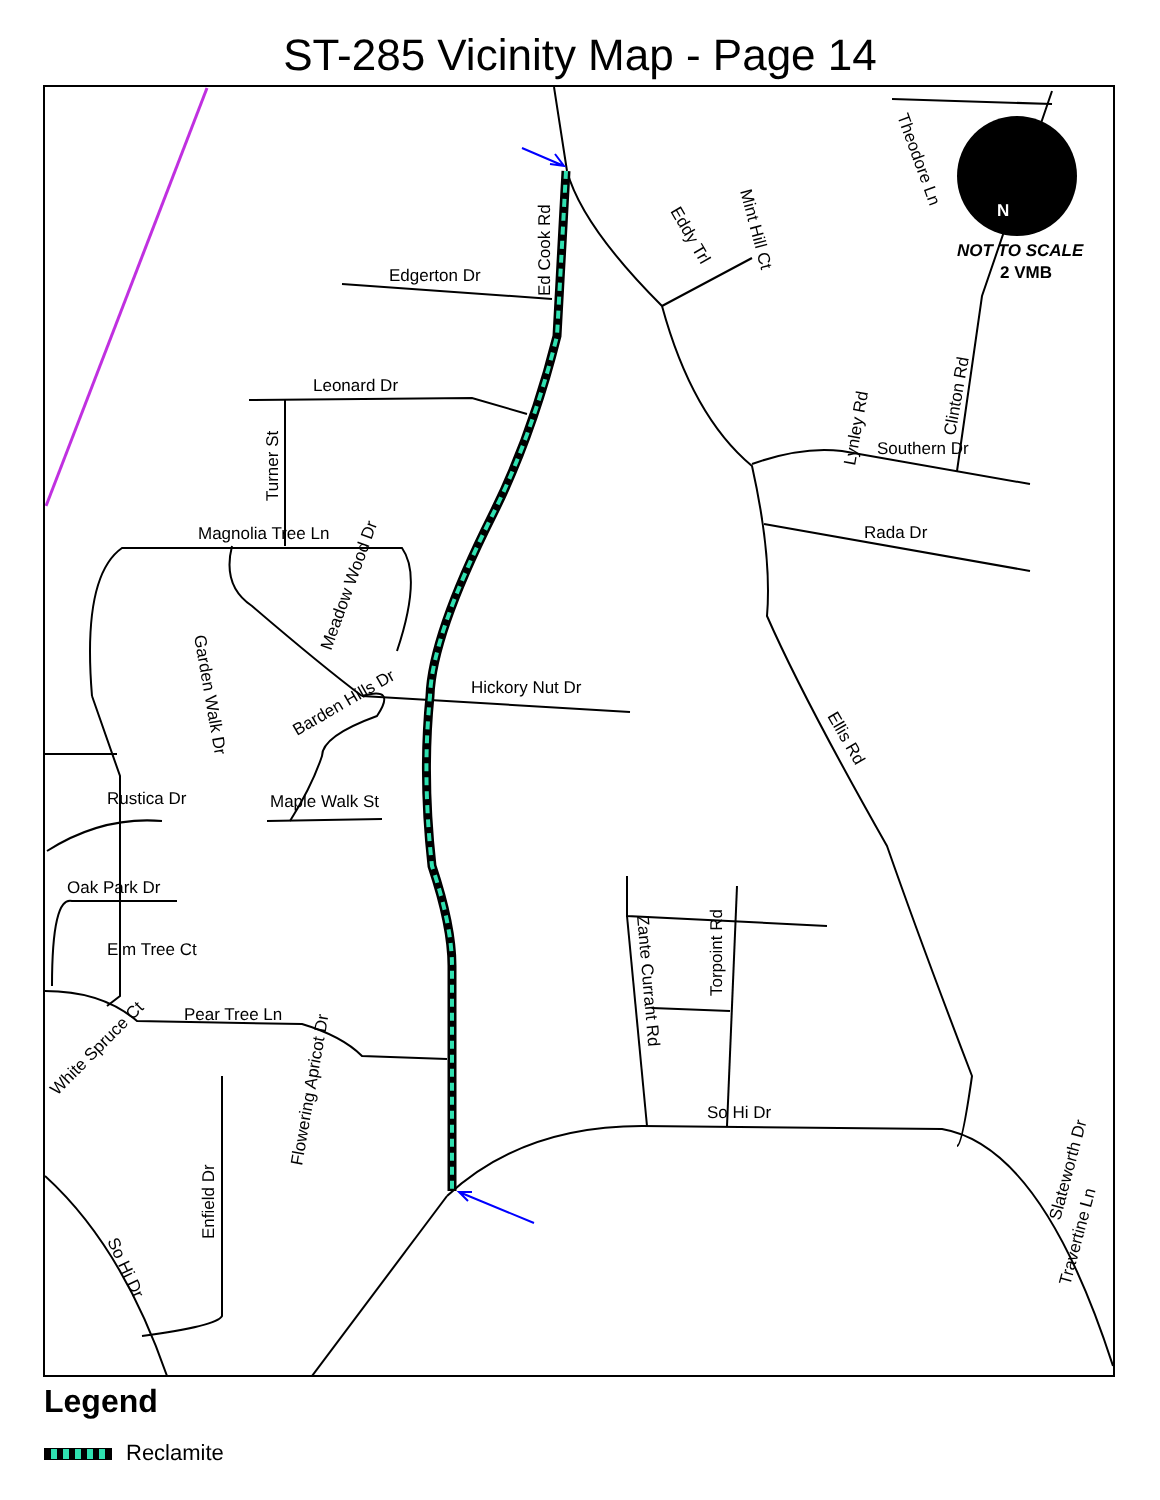ST-285 Vicinity Map - Page 14
N
NOT TO SCALE
2 VMB
Edgerton Dr
Leonard Dr
Magnolia Tree Ln
Hickory Nut Dr
Rustica Dr
Maple Walk St
Oak Park Dr
Elm Tree Ct
Pear Tree Ln
So Hi Dr
Southern Dr
Rada Dr
Ed Cook Rd
Turner St
Meadow Wood Dr
Barden Hills Dr
Garden Walk Dr
Ellis Rd
Torpoint Rd
Zante Currant Rd
Flowering Apricot Dr
Enfield Dr
White Spruce Ct
So Hi Dr
Eddy Trl
Mint Hill Ct
Theodore Ln
Lynley Rd
Clinton Rd
Slateworth Dr
Travertine Ln
Legend
Reclamite